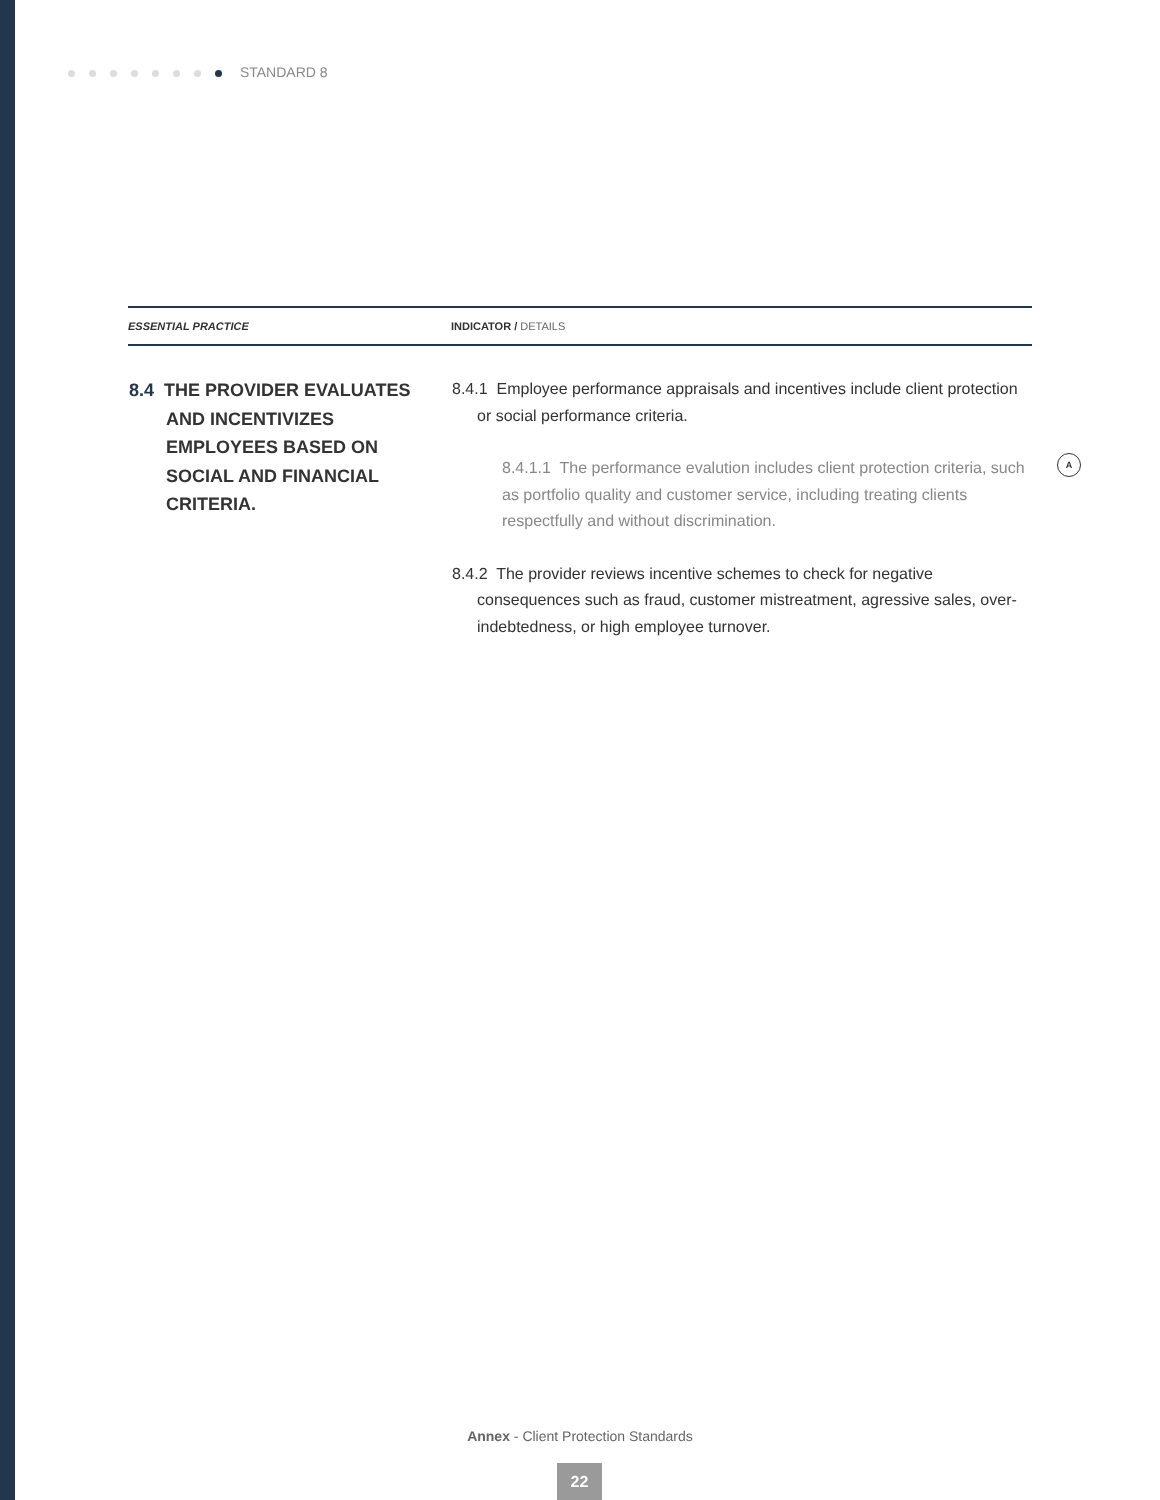STANDARD 8
| ESSENTIAL PRACTICE | INDICATOR / DETAILS |
| --- | --- |
| 8.4 THE PROVIDER EVALUATES AND INCENTIVIZES EMPLOYEES BASED ON SOCIAL AND FINANCIAL CRITERIA. | 8.4.1 Employee performance appraisals and incentives include client protection or social performance criteria. 8.4.1.1 The performance evalution includes client protection criteria, such as portfolio quality and customer service, including treating clients respectfully and without discrimination. A 8.4.2 The provider reviews incentive schemes to check for negative consequences such as fraud, customer mistreatment, agressive sales, over-indebtedness, or high employee turnover. |
Annex - Client Protection Standards
22